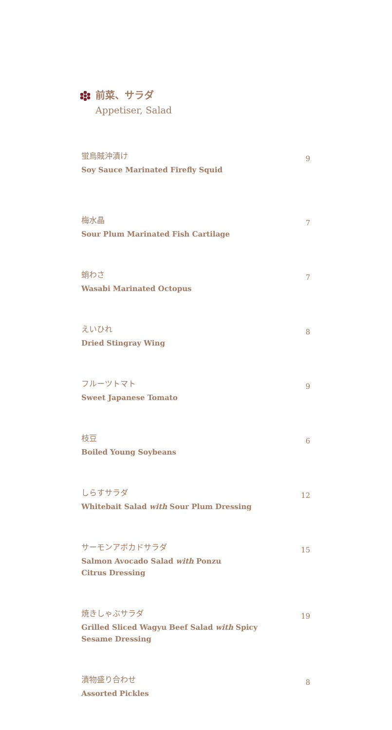前菜、サラダ
Appetiser, Salad
蛍烏賊沖漬け
Soy Sauce Marinated Firefly Squid
9
梅水晶
Sour Plum Marinated Fish Cartilage
7
蛸わさ
Wasabi Marinated Octopus
7
えいひれ
Dried Stingray Wing
8
フルーツトマト
Sweet Japanese Tomato
9
枝豆
Boiled Young Soybeans
6
しらすサラダ
Whitebait Salad with Sour Plum Dressing
12
サーモンアボカドサラダ
Salmon Avocado Salad with Ponzu
Citrus Dressing
15
焼きしゃぶサラダ
Grilled Sliced Wagyu Beef Salad with Spicy
Sesame Dressing
19
漬物盛り合わせ
Assorted Pickles
8